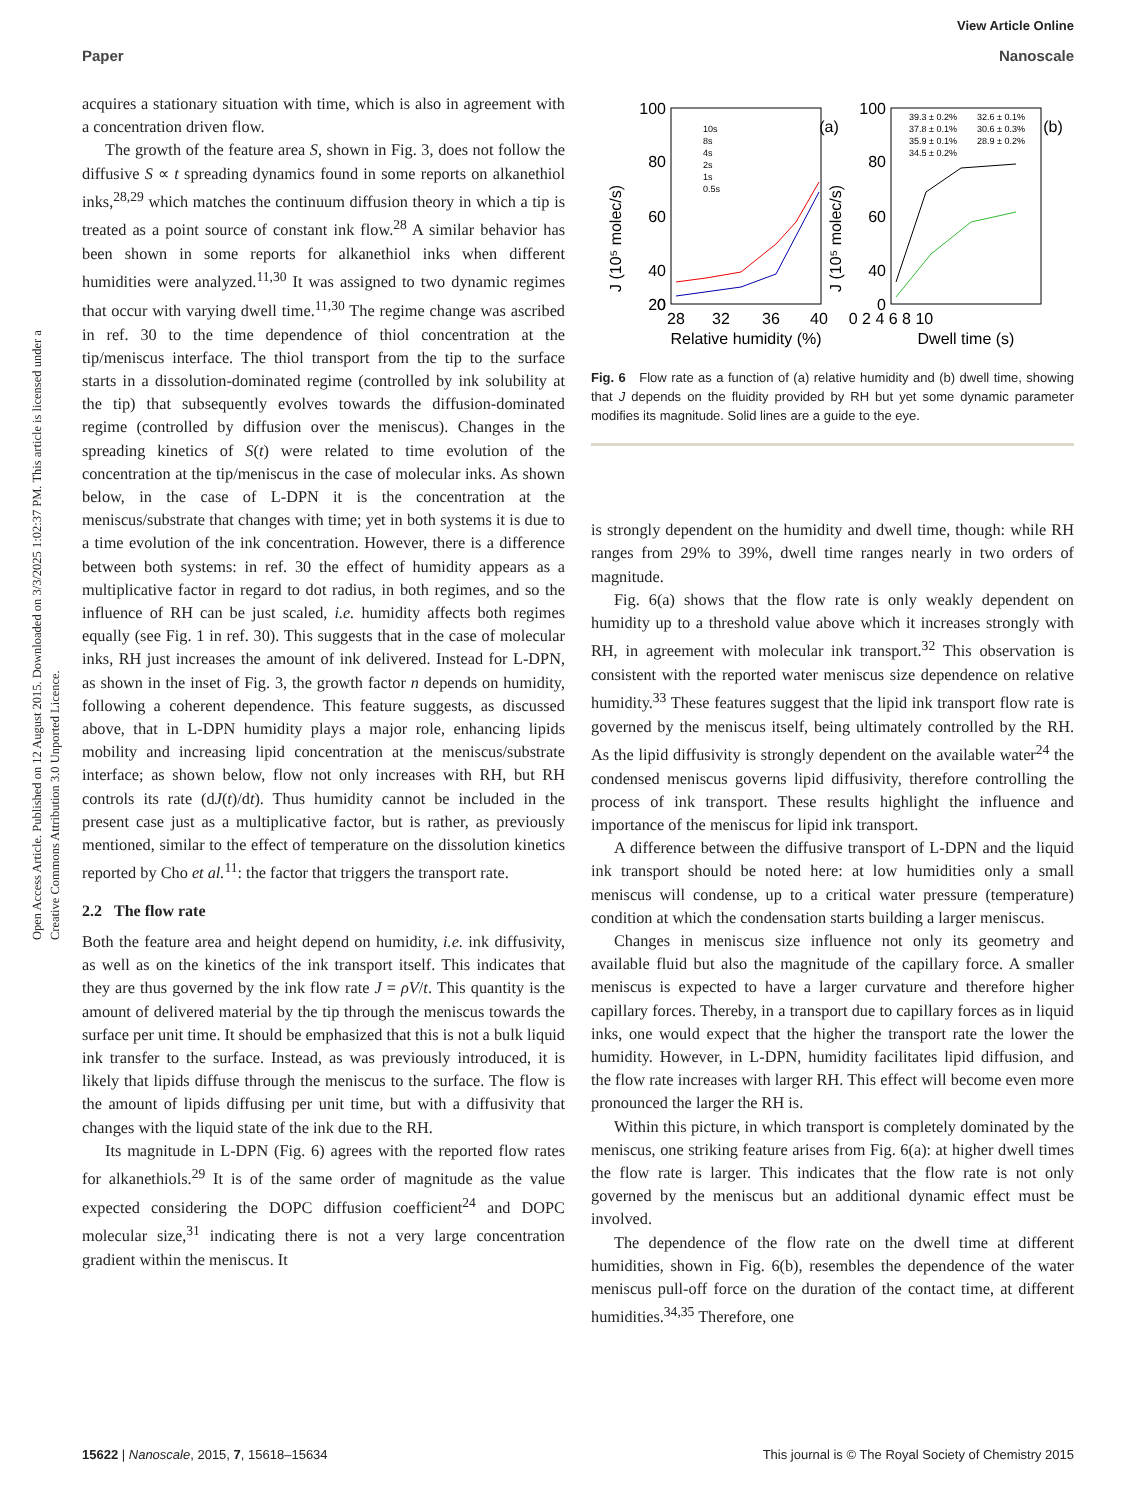View Article Online
Paper Nanoscale
Open Access Article. Published on 12 August 2015. Downloaded on 3/3/2025 1:02:37 PM. This article is licensed under a Creative Commons Attribution 3.0 Unported Licence.
acquires a stationary situation with time, which is also in agreement with a concentration driven flow.
The growth of the feature area S, shown in Fig. 3, does not follow the diffusive S ∝ t spreading dynamics found in some reports on alkanethiol inks,<sup>28,29</sup> which matches the continuum diffusion theory in which a tip is treated as a point source of constant ink flow.<sup>28</sup> A similar behavior has been shown in some reports for alkanethiol inks when different humidities were analyzed.<sup>11,30</sup> It was assigned to two dynamic regimes that occur with varying dwell time.<sup>11,30</sup> The regime change was ascribed in ref. 30 to the time dependence of thiol concentration at the tip/meniscus interface. The thiol transport from the tip to the surface starts in a dissolution-dominated regime (controlled by ink solubility at the tip) that subsequently evolves towards the diffusion-dominated regime (controlled by diffusion over the meniscus). Changes in the spreading kinetics of S(t) were related to time evolution of the concentration at the tip/meniscus in the case of molecular inks. As shown below, in the case of L-DPN it is the concentration at the meniscus/substrate that changes with time; yet in both systems it is due to a time evolution of the ink concentration. However, there is a difference between both systems: in ref. 30 the effect of humidity appears as a multiplicative factor in regard to dot radius, in both regimes, and so the influence of RH can be just scaled, i.e. humidity affects both regimes equally (see Fig. 1 in ref. 30). This suggests that in the case of molecular inks, RH just increases the amount of ink delivered. Instead for L-DPN, as shown in the inset of Fig. 3, the growth factor n depends on humidity, following a coherent dependence. This feature suggests, as discussed above, that in L-DPN humidity plays a major role, enhancing lipids mobility and increasing lipid concentration at the meniscus/substrate interface; as shown below, flow not only increases with RH, but RH controls its rate (dJ(t)/dt). Thus humidity cannot be included in the present case just as a multiplicative factor, but is rather, as previously mentioned, similar to the effect of temperature on the dissolution kinetics reported by Cho et al.<sup>11</sup>: the factor that triggers the transport rate.
2.2 The flow rate
Both the feature area and height depend on humidity, i.e. ink diffusivity, as well as on the kinetics of the ink transport itself. This indicates that they are thus governed by the ink flow rate J = ρV/t. This quantity is the amount of delivered material by the tip through the meniscus towards the surface per unit time. It should be emphasized that this is not a bulk liquid ink transfer to the surface. Instead, as was previously introduced, it is likely that lipids diffuse through the meniscus to the surface. The flow is the amount of lipids diffusing per unit time, but with a diffusivity that changes with the liquid state of the ink due to the RH.
Its magnitude in L-DPN (Fig. 6) agrees with the reported flow rates for alkanethiols.<sup>29</sup> It is of the same order of magnitude as the value expected considering the DOPC diffusion coefficient<sup>24</sup> and DOPC molecular size,<sup>31</sup> indicating there is not a very large concentration gradient within the meniscus. It
100
80
60
40
20
0
100
80
60
40
0
28
32
36
40
Relative humidity (%)
0 2 4 6 8 10
Dwell time (s)
(a)
(b)
J (10⁵ molec/s)
J (10⁵ molec/s)
10s
8s
4s
2s
1s
0.5s
39.3 ± 0.2%
37.8 ± 0.1%
35.9 ± 0.1%
34.5 ± 0.2%
32.6 ± 0.1%
30.6 ± 0.3%
28.9 ± 0.2%
Fig. 6 Flow rate as a function of (a) relative humidity and (b) dwell time, showing that J depends on the fluidity provided by RH but yet some dynamic parameter modifies its magnitude. Solid lines are a guide to the eye.
is strongly dependent on the humidity and dwell time, though: while RH ranges from 29% to 39%, dwell time ranges nearly in two orders of magnitude.
Fig. 6(a) shows that the flow rate is only weakly dependent on humidity up to a threshold value above which it increases strongly with RH, in agreement with molecular ink transport.<sup>32</sup> This observation is consistent with the reported water meniscus size dependence on relative humidity.<sup>33</sup> These features suggest that the lipid ink transport flow rate is governed by the meniscus itself, being ultimately controlled by the RH. As the lipid diffusivity is strongly dependent on the available water<sup>24</sup> the condensed meniscus governs lipid diffusivity, therefore controlling the process of ink transport. These results highlight the influence and importance of the meniscus for lipid ink transport.
A difference between the diffusive transport of L-DPN and the liquid ink transport should be noted here: at low humidities only a small meniscus will condense, up to a critical water pressure (temperature) condition at which the condensation starts building a larger meniscus.
Changes in meniscus size influence not only its geometry and available fluid but also the magnitude of the capillary force. A smaller meniscus is expected to have a larger curvature and therefore higher capillary forces. Thereby, in a transport due to capillary forces as in liquid inks, one would expect that the higher the transport rate the lower the humidity. However, in L-DPN, humidity facilitates lipid diffusion, and the flow rate increases with larger RH. This effect will become even more pronounced the larger the RH is.
Within this picture, in which transport is completely dominated by the meniscus, one striking feature arises from Fig. 6(a): at higher dwell times the flow rate is larger. This indicates that the flow rate is not only governed by the meniscus but an additional dynamic effect must be involved.
The dependence of the flow rate on the dwell time at different humidities, shown in Fig. 6(b), resembles the dependence of the water meniscus pull-off force on the duration of the contact time, at different humidities.<sup>34,35</sup> Therefore, one
15622 | Nanoscale, 2015, 7, 15618–15634 This journal is © The Royal Society of Chemistry 2015